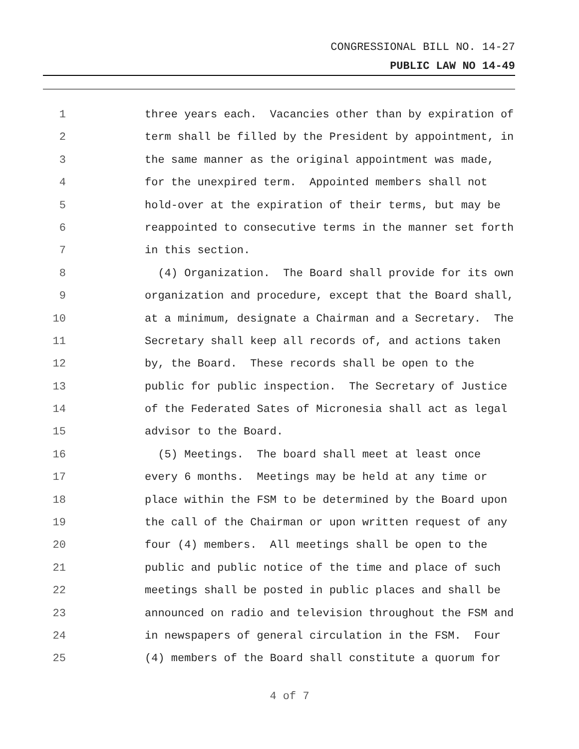CONGRESSIONAL BILL NO. 14-27
PUBLIC LAW NO 14-49
1 three years each. Vacancies other than by expiration of
2 term shall be filled by the President by appointment, in
3 the same manner as the original appointment was made,
4 for the unexpired term. Appointed members shall not
5 hold-over at the expiration of their terms, but may be
6 reappointed to consecutive terms in the manner set forth
7 in this section.
8 (4) Organization. The Board shall provide for its own
9 organization and procedure, except that the Board shall,
10 at a minimum, designate a Chairman and a Secretary. The
11 Secretary shall keep all records of, and actions taken
12 by, the Board. These records shall be open to the
13 public for public inspection. The Secretary of Justice
14 of the Federated Sates of Micronesia shall act as legal
15 advisor to the Board.
16 (5) Meetings. The board shall meet at least once
17 every 6 months. Meetings may be held at any time or
18 place within the FSM to be determined by the Board upon
19 the call of the Chairman or upon written request of any
20 four (4) members. All meetings shall be open to the
21 public and public notice of the time and place of such
22 meetings shall be posted in public places and shall be
23 announced on radio and television throughout the FSM and
24 in newspapers of general circulation in the FSM. Four
25 (4) members of the Board shall constitute a quorum for
4 of 7